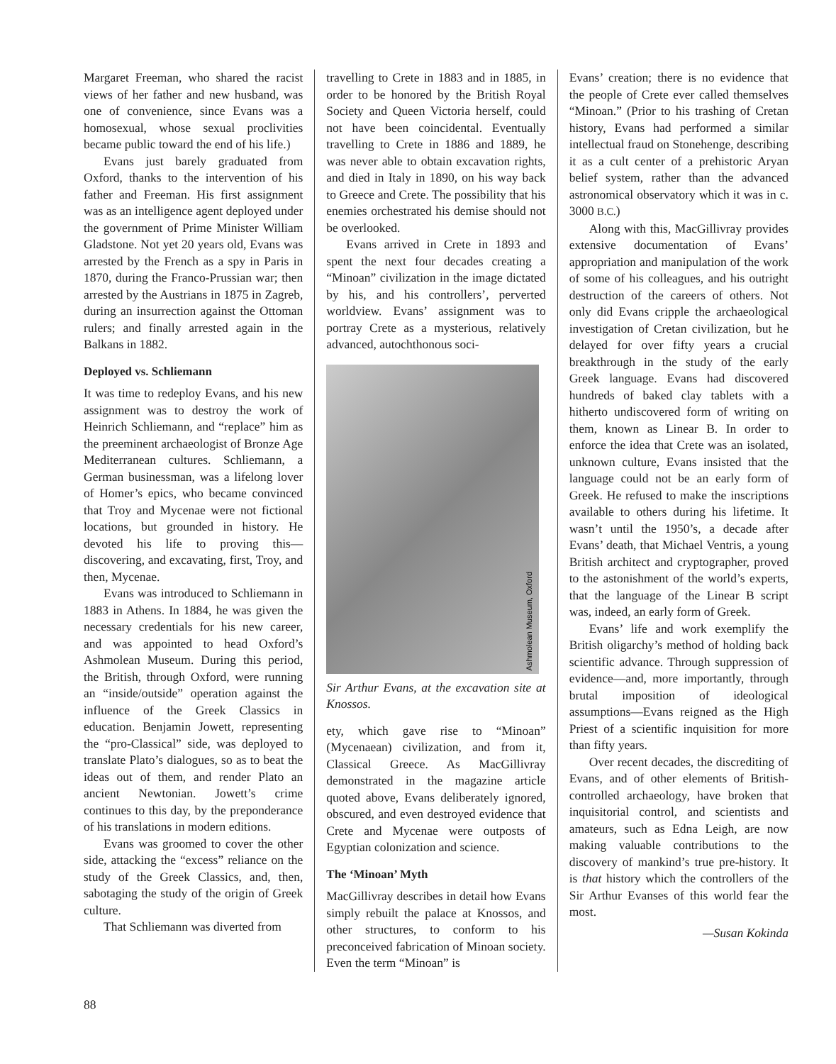Margaret Freeman, who shared the racist views of her father and new husband, was one of convenience, since Evans was a homosexual, whose sexual proclivities became public toward the end of his life.)
Evans just barely graduated from Oxford, thanks to the intervention of his father and Freeman. His first assignment was as an intelligence agent deployed under the government of Prime Minister William Gladstone. Not yet 20 years old, Evans was arrested by the French as a spy in Paris in 1870, during the Franco-Prussian war; then arrested by the Austrians in 1875 in Zagreb, during an insurrection against the Ottoman rulers; and finally arrested again in the Balkans in 1882.
Deployed vs. Schliemann
It was time to redeploy Evans, and his new assignment was to destroy the work of Heinrich Schliemann, and “replace” him as the preeminent archaeologist of Bronze Age Mediterranean cultures. Schliemann, a German businessman, was a lifelong lover of Homer’s epics, who became convinced that Troy and Mycenae were not fictional locations, but grounded in history. He devoted his life to proving this—discovering, and excavating, first, Troy, and then, Mycenae.
Evans was introduced to Schliemann in 1883 in Athens. In 1884, he was given the necessary credentials for his new career, and was appointed to head Oxford’s Ashmolean Museum. During this period, the British, through Oxford, were running an “inside/outside” operation against the influence of the Greek Classics in education. Benjamin Jowett, representing the “pro-Classical” side, was deployed to translate Plato’s dialogues, so as to beat the ideas out of them, and render Plato an ancient Newtonian. Jowett’s crime continues to this day, by the preponderance of his translations in modern editions.
Evans was groomed to cover the other side, attacking the “excess” reliance on the study of the Greek Classics, and, then, sabotaging the study of the origin of Greek culture.
That Schliemann was diverted from
travelling to Crete in 1883 and in 1885, in order to be honored by the British Royal Society and Queen Victoria herself, could not have been coincidental. Eventually travelling to Crete in 1886 and 1889, he was never able to obtain excavation rights, and died in Italy in 1890, on his way back to Greece and Crete. The possibility that his enemies orchestrated his demise should not be overlooked.
Evans arrived in Crete in 1893 and spent the next four decades creating a “Minoan” civilization in the image dictated by his, and his controllers’, perverted worldview. Evans’ assignment was to portray Crete as a mysterious, relatively advanced, autochthonous soci-
Ashmolean Museum, Oxford
Sir Arthur Evans, at the excavation site at Knossos.
ety, which gave rise to “Minoan” (Mycenaean) civilization, and from it, Classical Greece. As MacGillivray demonstrated in the magazine article quoted above, Evans deliberately ignored, obscured, and even destroyed evidence that Crete and Mycenae were outposts of Egyptian colonization and science.
The ‘Minoan’ Myth
MacGillivray describes in detail how Evans simply rebuilt the palace at Knossos, and other structures, to conform to his preconceived fabrication of Minoan society. Even the term “Minoan” is
Evans’ creation; there is no evidence that the people of Crete ever called themselves “Minoan.” (Prior to his trashing of Cretan history, Evans had performed a similar intellectual fraud on Stonehenge, describing it as a cult center of a prehistoric Aryan belief system, rather than the advanced astronomical observatory which it was in c. 3000 B.C.)
Along with this, MacGillivray provides extensive documentation of Evans’ appropriation and manipulation of the work of some of his colleagues, and his outright destruction of the careers of others. Not only did Evans cripple the archaeological investigation of Cretan civilization, but he delayed for over fifty years a crucial breakthrough in the study of the early Greek language. Evans had discovered hundreds of baked clay tablets with a hitherto undiscovered form of writing on them, known as Linear B. In order to enforce the idea that Crete was an isolated, unknown culture, Evans insisted that the language could not be an early form of Greek. He refused to make the inscriptions available to others during his lifetime. It wasn’t until the 1950’s, a decade after Evans’ death, that Michael Ventris, a young British architect and cryptographer, proved to the astonishment of the world’s experts, that the language of the Linear B script was, indeed, an early form of Greek.
Evans’ life and work exemplify the British oligarchy’s method of holding back scientific advance. Through suppression of evidence—and, more importantly, through brutal imposition of ideological assumptions—Evans reigned as the High Priest of a scientific inquisition for more than fifty years.
Over recent decades, the discrediting of Evans, and of other elements of British-controlled archaeology, have broken that inquisitorial control, and scientists and amateurs, such as Edna Leigh, are now making valuable contributions to the discovery of mankind’s true pre-history. It is that history which the controllers of the Sir Arthur Evanses of this world fear the most.
—Susan Kokinda
88